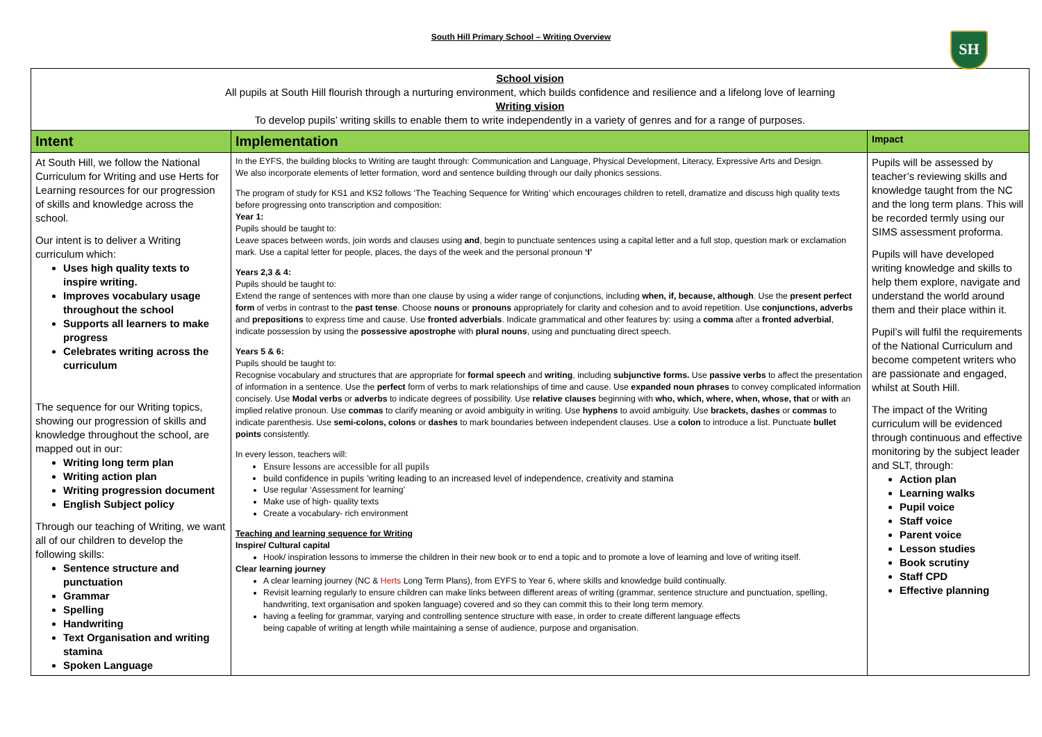South Hill Primary School – Writing Overview
SH
| School vision All pupils at South Hill flourish through a nurturing environment, which builds confidence and resilience and a lifelong love of learning Writing vision To develop pupils’ writing skills to enable them to write independently in a variety of genres and for a range of purposes. | | |
| Intent | Implementation | Impact |
| At South Hill, we follow the National Curriculum for Writing and use Herts for Learning resources for our progression of skills and knowledge across the school. Our intent is to deliver a Writing curriculum which: Uses high quality texts to inspire writing. Improves vocabulary usage throughout the school Supports all learners to make progress Celebrates writing across the curriculum The sequence for our Writing topics, showing our progression of skills and knowledge throughout the school, are mapped out in our: Writing long term plan Writing action plan Writing progression document English Subject policy Through our teaching of Writing, we want all of our children to develop the following skills: Sentence structure and punctuation Grammar Spelling Handwriting Text Organisation and writing stamina Spoken Language | In the EYFS, the building blocks to Writing are taught through: Communication and Language, Physical Development, Literacy, Expressive Arts and Design. We also incorporate elements of letter formation, word and sentence building through our daily phonics sessions. The program of study for KS1 and KS2 follows ‘The Teaching Sequence for Writing’ which encourages children to retell, dramatize and discuss high quality texts before progressing onto transcription and composition: Year 1: Pupils should be taught to: Leave spaces between words, join words and clauses using and , begin to punctuate sentences using a capital letter and a full stop, question mark or exclamation mark. Use a capital letter for people, places, the days of the week and the personal pronoun ‘I’ Years 2,3 & 4: Pupils should be taught to: Extend the range of sentences with more than one clause by using a wider range of conjunctions, including when, if, because, although . Use the present perfect form of verbs in contrast to the past tense . Choose nouns or pronouns appropriately for clarity and cohesion and to avoid repetition. Use conjunctions, adverbs and prepositions to express time and cause. Use fronted adverbials . Indicate grammatical and other features by: using a comma after a fronted adverbial , indicate possession by using the possessive apostrophe with plural nouns , using and punctuating direct speech. Years 5 & 6: Pupils should be taught to: Recognise vocabulary and structures that are appropriate for formal speech and writing , including subjunctive forms. Use passive verbs to affect the presentation of information in a sentence. Use the perfect form of verbs to mark relationships of time and cause. Use expanded noun phrases to convey complicated information concisely. Use Modal verbs or adverbs to indicate degrees of possibility. Use relative clauses beginning with who, which, where, when, whose, that or with an implied relative pronoun. Use commas to clarify meaning or avoid ambiguity in writing. Use hyphens to avoid ambiguity. Use brackets, dashes or commas to indicate parenthesis. Use semi-colons, colons or dashes to mark boundaries between independent clauses. Use a colon to introduce a list. Punctuate bullet points consistently. In every lesson, teachers will: Ensure lessons are accessible for all pupils build confidence in pupils ’writing leading to an increased level of independence, creativity and stamina Use regular ‘Assessment for learning’ Make use of high- quality texts Create a vocabulary- rich environment Teaching and learning sequence for Writing Inspire/ Cultural capital Hook/ inspiration lessons to immerse the children in their new book or to end a topic and to promote a love of learning and love of writing itself. Clear learning journey A clear learning journey (NC & Herts Long Term Plans), from EYFS to Year 6, where skills and knowledge build continually. Revisit learning regularly to ensure children can make links between different areas of writing (grammar, sentence structure and punctuation, spelling, handwriting, text organisation and spoken language) covered and so they can commit this to their long term memory. having a feeling for grammar, varying and controlling sentence structure with ease, in order to create different language effects being capable of writing at length while maintaining a sense of audience, purpose and organisation. | Pupils will be assessed by teacher’s reviewing skills and knowledge taught from the NC and the long term plans. This will be recorded termly using our SIMS assessment proforma. Pupils will have developed writing knowledge and skills to help them explore, navigate and understand the world around them and their place within it. Pupil’s will fulfil the requirements of the National Curriculum and become competent writers who are passionate and engaged, whilst at South Hill. The impact of the Writing curriculum will be evidenced through continuous and effective monitoring by the subject leader and SLT, through: Action plan Learning walks Pupil voice Staff voice Parent voice Lesson studies Book scrutiny Staff CPD Effective planning |